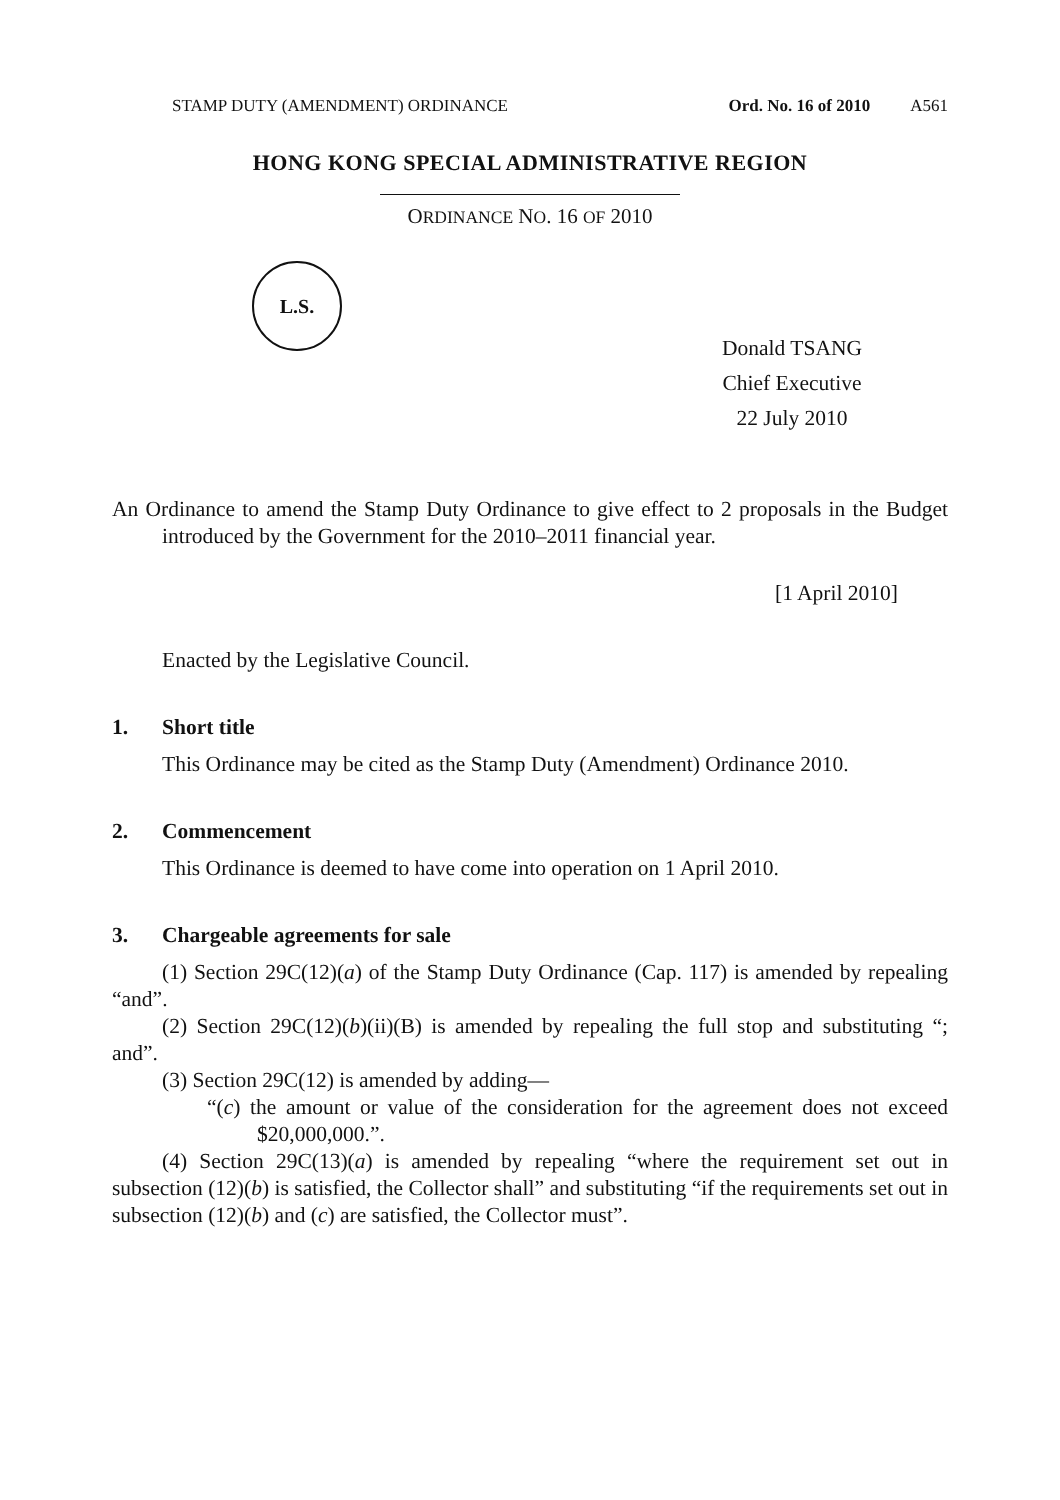STAMP DUTY (AMENDMENT) ORDINANCE Ord. No. 16 of 2010 A561
HONG KONG SPECIAL ADMINISTRATIVE REGION
ORDINANCE NO. 16 OF 2010
L.S.
Donald TSANG
Chief Executive
22 July 2010
An Ordinance to amend the Stamp Duty Ordinance to give effect to 2 proposals in the Budget introduced by the Government for the 2010–2011 financial year.
[1 April 2010]
Enacted by the Legislative Council.
1. Short title
This Ordinance may be cited as the Stamp Duty (Amendment) Ordinance 2010.
2. Commencement
This Ordinance is deemed to have come into operation on 1 April 2010.
3. Chargeable agreements for sale
(1) Section 29C(12)(a) of the Stamp Duty Ordinance (Cap. 117) is amended by repealing “and”.
(2) Section 29C(12)(b)(ii)(B) is amended by repealing the full stop and substituting “; and”.
(3) Section 29C(12) is amended by adding—
“(c) the amount or value of the consideration for the agreement does not exceed $20,000,000.”.
(4) Section 29C(13)(a) is amended by repealing “where the requirement set out in subsection (12)(b) is satisfied, the Collector shall” and substituting “if the requirements set out in subsection (12)(b) and (c) are satisfied, the Collector must”.